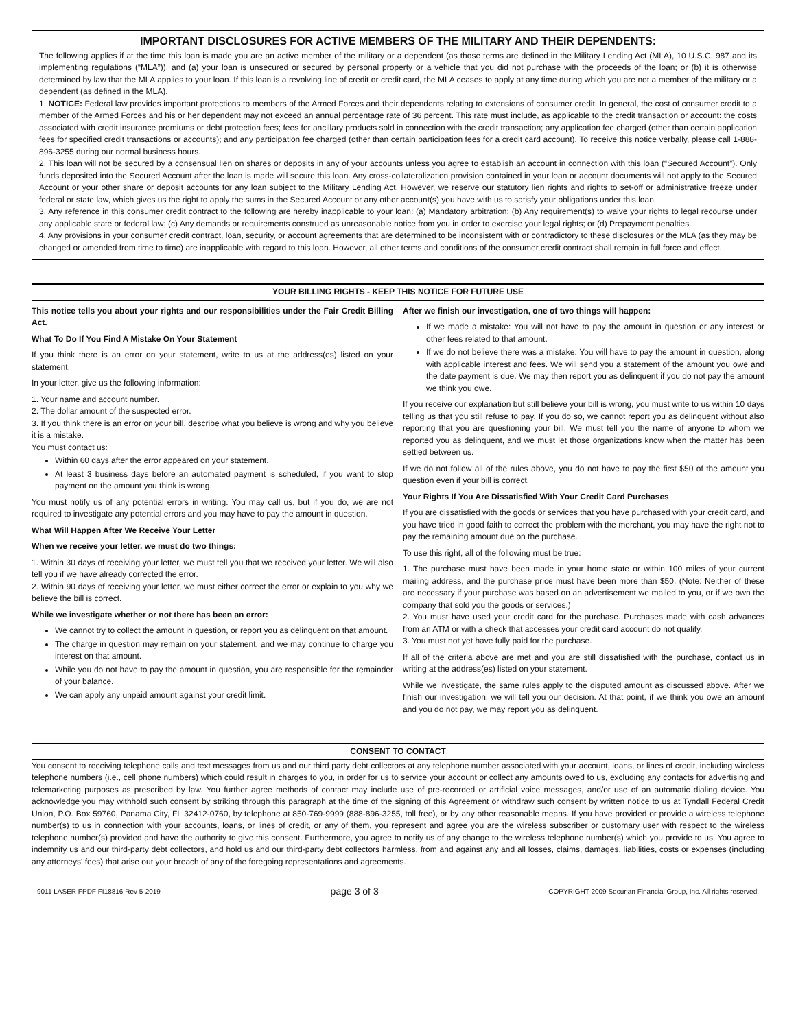IMPORTANT DISCLOSURES FOR ACTIVE MEMBERS OF THE MILITARY AND THEIR DEPENDENTS:
The following applies if at the time this loan is made you are an active member of the military or a dependent (as those terms are defined in the Military Lending Act (MLA), 10 U.S.C. 987 and its implementing regulations (“MLA”)), and (a) your loan is unsecured or secured by personal property or a vehicle that you did not purchase with the proceeds of the loan; or (b) it is otherwise determined by law that the MLA applies to your loan. If this loan is a revolving line of credit or credit card, the MLA ceases to apply at any time during which you are not a member of the military or a dependent (as defined in the MLA).
1. NOTICE: Federal law provides important protections to members of the Armed Forces and their dependents relating to extensions of consumer credit. In general, the cost of consumer credit to a member of the Armed Forces and his or her dependent may not exceed an annual percentage rate of 36 percent. This rate must include, as applicable to the credit transaction or account: the costs associated with credit insurance premiums or debt protection fees; fees for ancillary products sold in connection with the credit transaction; any application fee charged (other than certain application fees for specified credit transactions or accounts); and any participation fee charged (other than certain participation fees for a credit card account). To receive this notice verbally, please call 1-888-896-3255 during our normal business hours.
2. This loan will not be secured by a consensual lien on shares or deposits in any of your accounts unless you agree to establish an account in connection with this loan (“Secured Account”). Only funds deposited into the Secured Account after the loan is made will secure this loan. Any cross-collateralization provision contained in your loan or account documents will not apply to the Secured Account or your other share or deposit accounts for any loan subject to the Military Lending Act. However, we reserve our statutory lien rights and rights to set-off or administrative freeze under federal or state law, which gives us the right to apply the sums in the Secured Account or any other account(s) you have with us to satisfy your obligations under this loan.
3. Any reference in this consumer credit contract to the following are hereby inapplicable to your loan: (a) Mandatory arbitration; (b) Any requirement(s) to waive your rights to legal recourse under any applicable state or federal law; (c) Any demands or requirements construed as unreasonable notice from you in order to exercise your legal rights; or (d) Prepayment penalties.
4. Any provisions in your consumer credit contract, loan, security, or account agreements that are determined to be inconsistent with or contradictory to these disclosures or the MLA (as they may be changed or amended from time to time) are inapplicable with regard to this loan. However, all other terms and conditions of the consumer credit contract shall remain in full force and effect.
YOUR BILLING RIGHTS - KEEP THIS NOTICE FOR FUTURE USE
This notice tells you about your rights and our responsibilities under the Fair Credit Billing Act.
What To Do If You Find A Mistake On Your Statement
If you think there is an error on your statement, write to us at the address(es) listed on your statement.
In your letter, give us the following information:
1. Your name and account number.
2. The dollar amount of the suspected error.
3. If you think there is an error on your bill, describe what you believe is wrong and why you believe it is a mistake.
You must contact us:
Within 60 days after the error appeared on your statement.
At least 3 business days before an automated payment is scheduled, if you want to stop payment on the amount you think is wrong.
You must notify us of any potential errors in writing. You may call us, but if you do, we are not required to investigate any potential errors and you may have to pay the amount in question.
What Will Happen After We Receive Your Letter
When we receive your letter, we must do two things:
1. Within 30 days of receiving your letter, we must tell you that we received your letter. We will also tell you if we have already corrected the error.
2. Within 90 days of receiving your letter, we must either correct the error or explain to you why we believe the bill is correct.
While we investigate whether or not there has been an error:
We cannot try to collect the amount in question, or report you as delinquent on that amount.
The charge in question may remain on your statement, and we may continue to charge you interest on that amount.
While you do not have to pay the amount in question, you are responsible for the remainder of your balance.
We can apply any unpaid amount against your credit limit.
After we finish our investigation, one of two things will happen:
If we made a mistake: You will not have to pay the amount in question or any interest or other fees related to that amount.
If we do not believe there was a mistake: You will have to pay the amount in question, along with applicable interest and fees. We will send you a statement of the amount you owe and the date payment is due. We may then report you as delinquent if you do not pay the amount we think you owe.
If you receive our explanation but still believe your bill is wrong, you must write to us within 10 days telling us that you still refuse to pay. If you do so, we cannot report you as delinquent without also reporting that you are questioning your bill. We must tell you the name of anyone to whom we reported you as delinquent, and we must let those organizations know when the matter has been settled between us.
If we do not follow all of the rules above, you do not have to pay the first $50 of the amount you question even if your bill is correct.
Your Rights If You Are Dissatisfied With Your Credit Card Purchases
If you are dissatisfied with the goods or services that you have purchased with your credit card, and you have tried in good faith to correct the problem with the merchant, you may have the right not to pay the remaining amount due on the purchase.
To use this right, all of the following must be true:
1. The purchase must have been made in your home state or within 100 miles of your current mailing address, and the purchase price must have been more than $50. (Note: Neither of these are necessary if your purchase was based on an advertisement we mailed to you, or if we own the company that sold you the goods or services.)
2. You must have used your credit card for the purchase. Purchases made with cash advances from an ATM or with a check that accesses your credit card account do not qualify.
3. You must not yet have fully paid for the purchase.
If all of the criteria above are met and you are still dissatisfied with the purchase, contact us in writing at the address(es) listed on your statement.
While we investigate, the same rules apply to the disputed amount as discussed above. After we finish our investigation, we will tell you our decision. At that point, if we think you owe an amount and you do not pay, we may report you as delinquent.
CONSENT TO CONTACT
You consent to receiving telephone calls and text messages from us and our third party debt collectors at any telephone number associated with your account, loans, or lines of credit, including wireless telephone numbers (i.e., cell phone numbers) which could result in charges to you, in order for us to service your account or collect any amounts owed to us, excluding any contacts for advertising and telemarketing purposes as prescribed by law. You further agree methods of contact may include use of pre-recorded or artificial voice messages, and/or use of an automatic dialing device. You acknowledge you may withhold such consent by striking through this paragraph at the time of the signing of this Agreement or withdraw such consent by written notice to us at Tyndall Federal Credit Union, P.O. Box 59760, Panama City, FL 32412-0760, by telephone at 850-769-9999 (888-896-3255, toll free), or by any other reasonable means. If you have provided or provide a wireless telephone number(s) to us in connection with your accounts, loans, or lines of credit, or any of them, you represent and agree you are the wireless subscriber or customary user with respect to the wireless telephone number(s) provided and have the authority to give this consent. Furthermore, you agree to notify us of any change to the wireless telephone number(s) which you provide to us. You agree to indemnify us and our third-party debt collectors, and hold us and our third-party debt collectors harmless, from and against any and all losses, claims, damages, liabilities, costs or expenses (including any attorneys' fees) that arise out your breach of any of the foregoing representations and agreements.
9011 LASER FPDF FI18816 Rev 5-2019 page 3 of 3 COPYRIGHT 2009 Securian Financial Group, Inc. All rights reserved.